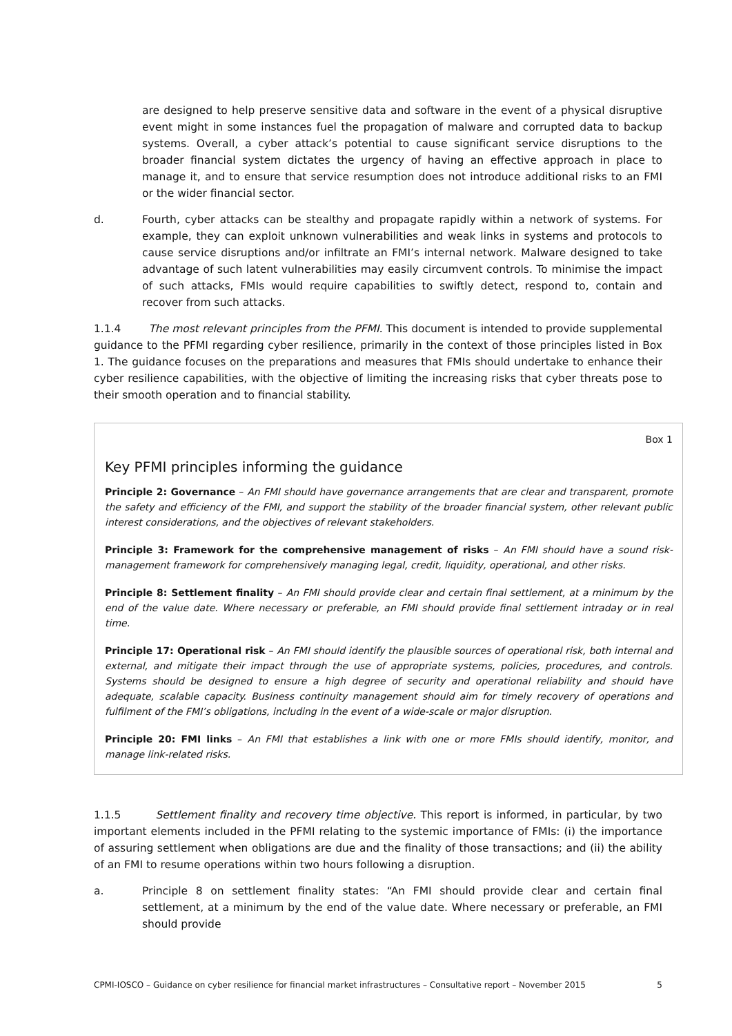are designed to help preserve sensitive data and software in the event of a physical disruptive event might in some instances fuel the propagation of malware and corrupted data to backup systems. Overall, a cyber attack’s potential to cause significant service disruptions to the broader financial system dictates the urgency of having an effective approach in place to manage it, and to ensure that service resumption does not introduce additional risks to an FMI or the wider financial sector.
d. Fourth, cyber attacks can be stealthy and propagate rapidly within a network of systems. For example, they can exploit unknown vulnerabilities and weak links in systems and protocols to cause service disruptions and/or infiltrate an FMI’s internal network. Malware designed to take advantage of such latent vulnerabilities may easily circumvent controls. To minimise the impact of such attacks, FMIs would require capabilities to swiftly detect, respond to, contain and recover from such attacks.
1.1.4 The most relevant principles from the PFMI. This document is intended to provide supplemental guidance to the PFMI regarding cyber resilience, primarily in the context of those principles listed in Box 1. The guidance focuses on the preparations and measures that FMIs should undertake to enhance their cyber resilience capabilities, with the objective of limiting the increasing risks that cyber threats pose to their smooth operation and to financial stability.
Box 1
Key PFMI principles informing the guidance
Principle 2: Governance – An FMI should have governance arrangements that are clear and transparent, promote the safety and efficiency of the FMI, and support the stability of the broader financial system, other relevant public interest considerations, and the objectives of relevant stakeholders.
Principle 3: Framework for the comprehensive management of risks – An FMI should have a sound risk-management framework for comprehensively managing legal, credit, liquidity, operational, and other risks.
Principle 8: Settlement finality – An FMI should provide clear and certain final settlement, at a minimum by the end of the value date. Where necessary or preferable, an FMI should provide final settlement intraday or in real time.
Principle 17: Operational risk – An FMI should identify the plausible sources of operational risk, both internal and external, and mitigate their impact through the use of appropriate systems, policies, procedures, and controls. Systems should be designed to ensure a high degree of security and operational reliability and should have adequate, scalable capacity. Business continuity management should aim for timely recovery of operations and fulfilment of the FMI’s obligations, including in the event of a wide-scale or major disruption.
Principle 20: FMI links – An FMI that establishes a link with one or more FMIs should identify, monitor, and manage link-related risks.
1.1.5 Settlement finality and recovery time objective. This report is informed, in particular, by two important elements included in the PFMI relating to the systemic importance of FMIs: (i) the importance of assuring settlement when obligations are due and the finality of those transactions; and (ii) the ability of an FMI to resume operations within two hours following a disruption.
a. Principle 8 on settlement finality states: “An FMI should provide clear and certain final settlement, at a minimum by the end of the value date. Where necessary or preferable, an FMI should provide
CPMI-IOSCO – Guidance on cyber resilience for financial market infrastructures – Consultative report – November 2015 5